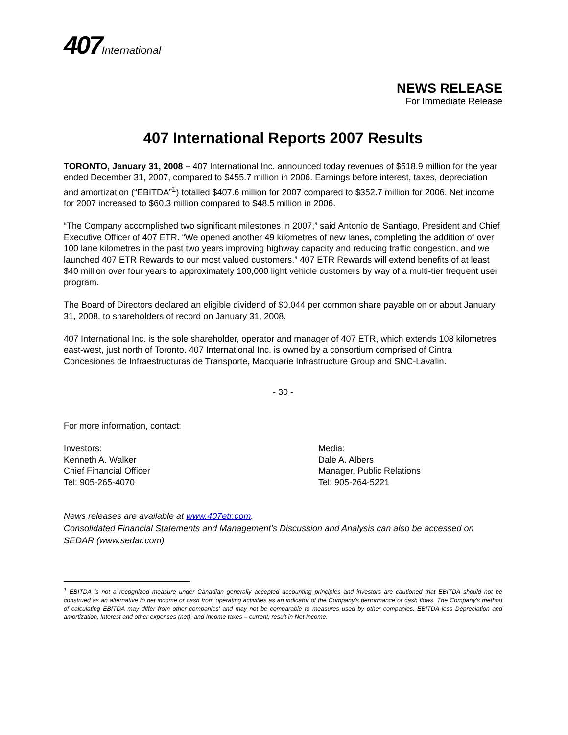407 International
NEWS RELEASE
For Immediate Release
407 International Reports 2007 Results
TORONTO, January 31, 2008 – 407 International Inc. announced today revenues of $518.9 million for the year ended December 31, 2007, compared to $455.7 million in 2006. Earnings before interest, taxes, depreciation and amortization (“EBITDA”<sup>1</sup>) totalled $407.6 million for 2007 compared to $352.7 million for 2006. Net income for 2007 increased to $60.3 million compared to $48.5 million in 2006.
“The Company accomplished two significant milestones in 2007,” said Antonio de Santiago, President and Chief Executive Officer of 407 ETR. “We opened another 49 kilometres of new lanes, completing the addition of over 100 lane kilometres in the past two years improving highway capacity and reducing traffic congestion, and we launched 407 ETR Rewards to our most valued customers.” 407 ETR Rewards will extend benefits of at least $40 million over four years to approximately 100,000 light vehicle customers by way of a multi-tier frequent user program.
The Board of Directors declared an eligible dividend of $0.044 per common share payable on or about January 31, 2008, to shareholders of record on January 31, 2008.
407 International Inc. is the sole shareholder, operator and manager of 407 ETR, which extends 108 kilometres east-west, just north of Toronto. 407 International Inc. is owned by a consortium comprised of Cintra Concesiones de Infraestructuras de Transporte, Macquarie Infrastructure Group and SNC-Lavalin.
- 30 -
For more information, contact:
Investors:
Kenneth A. Walker
Chief Financial Officer
Tel: 905-265-4070
Media:
Dale A. Albers
Manager, Public Relations
Tel: 905-264-5221
News releases are available at www.407etr.com.
Consolidated Financial Statements and Management’s Discussion and Analysis can also be accessed on SEDAR (www.sedar.com)
<sup>1</sup> EBITDA is not a recognized measure under Canadian generally accepted accounting principles and investors are cautioned that EBITDA should not be construed as an alternative to net income or cash from operating activities as an indicator of the Company's performance or cash flows. The Company's method of calculating EBITDA may differ from other companies' and may not be comparable to measures used by other companies. EBITDA less Depreciation and amortization, Interest and other expenses (net), and Income taxes – current, result in Net Income.